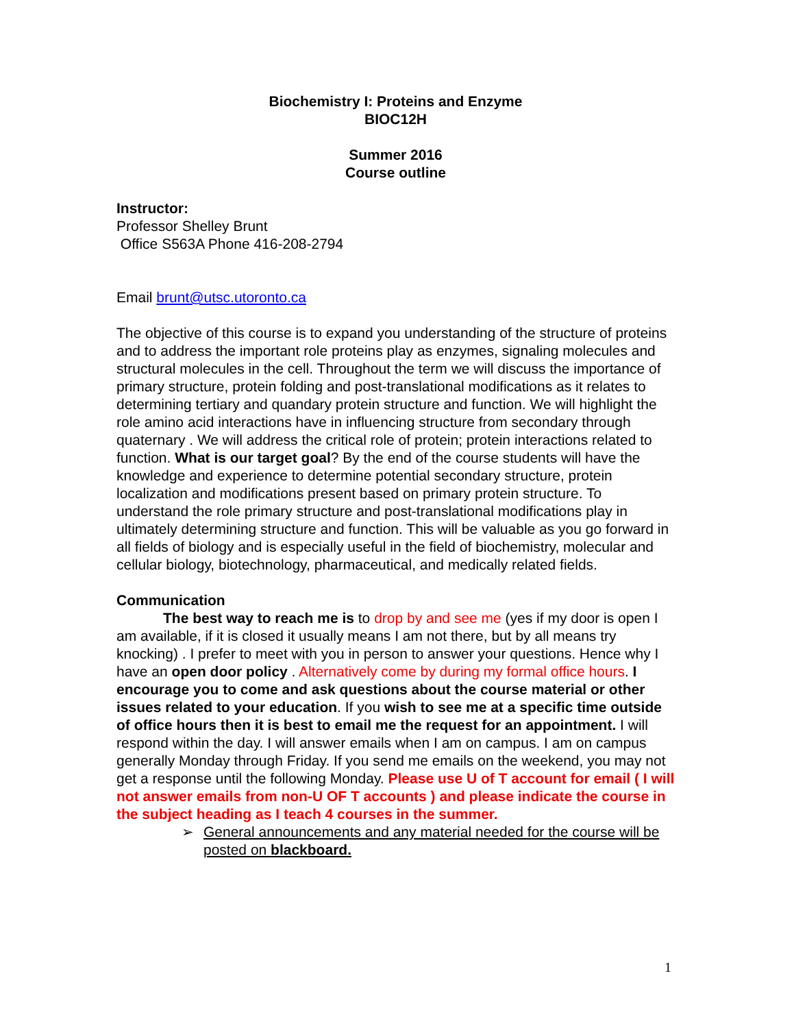Biochemistry I: Proteins and Enzyme
BIOC12H
Summer 2016
Course outline
Instructor:
Professor Shelley Brunt
Office S563A Phone 416-208-2794
Email brunt@utsc.utoronto.ca
The objective of this course is to expand you understanding of the structure of proteins and to address the important role proteins play as enzymes, signaling molecules and structural molecules in the cell. Throughout the term we will discuss the importance of primary structure, protein folding and post-translational modifications as it relates to determining tertiary and quandary protein structure and function. We will highlight the role amino acid interactions have in influencing structure from secondary through quaternary . We will address the critical role of protein; protein interactions related to function. What is our target goal? By the end of the course students will have the knowledge and experience to determine potential secondary structure, protein localization and modifications present based on primary protein structure. To understand the role primary structure and post-translational modifications play in ultimately determining structure and function. This will be valuable as you go forward in all fields of biology and is especially useful in the field of biochemistry, molecular and cellular biology, biotechnology, pharmaceutical, and medically related fields.
Communication
The best way to reach me is to drop by and see me (yes if my door is open I am available, if it is closed it usually means I am not there, but by all means try knocking) . I prefer to meet with you in person to answer your questions. Hence why I have an open door policy . Alternatively come by during my formal office hours. I encourage you to come and ask questions about the course material or other issues related to your education. If you wish to see me at a specific time outside of office hours then it is best to email me the request for an appointment. I will respond within the day. I will answer emails when I am on campus. I am on campus generally Monday through Friday. If you send me emails on the weekend, you may not get a response until the following Monday. Please use U of T account for email ( I will not answer emails from non-U OF T accounts ) and please indicate the course in the subject heading as I teach 4 courses in the summer.
➢ General announcements and any material needed for the course will be posted on blackboard.
1